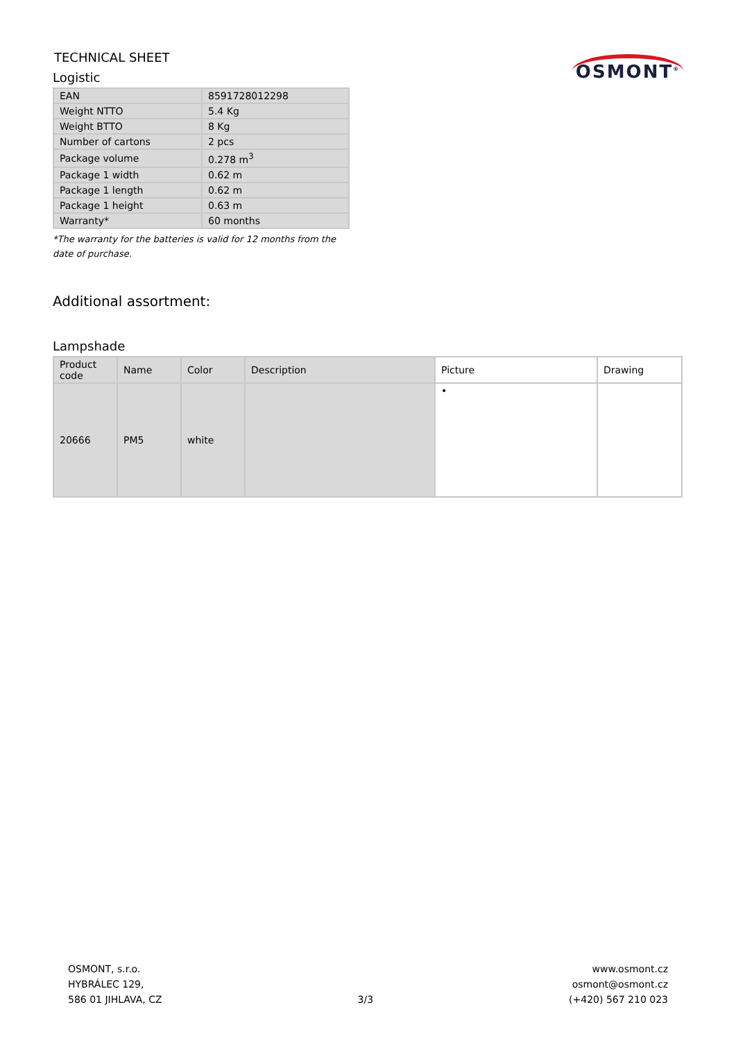TECHNICAL SHEET
Logistic
OSMONT<sup>®</sup>
| EAN | 8591728012298 |
| Weight NTTO | 5.4 Kg |
| Weight BTTO | 8 Kg |
| Number of cartons | 2 pcs |
| Package volume | 0.278 m<sup>3</sup> |
| Package 1 width | 0.62 m |
| Package 1 length | 0.62 m |
| Package 1 height | 0.63 m |
| Warranty* | 60 months |
*The warranty for the batteries is valid for 12 months from the date of purchase.
Additional assortment:
Lampshade
| Product code | Name | Color | Description | Picture | Drawing |
| --- | --- | --- | --- | --- | --- |
| 20666 | PM5 | white | | • | |
OSMONT, s.r.o.
HYBRÁLEC 129,
586 01 JIHLAVA, CZ
3/3 www.osmont.cz
osmont@osmont.cz
(+420) 567 210 023